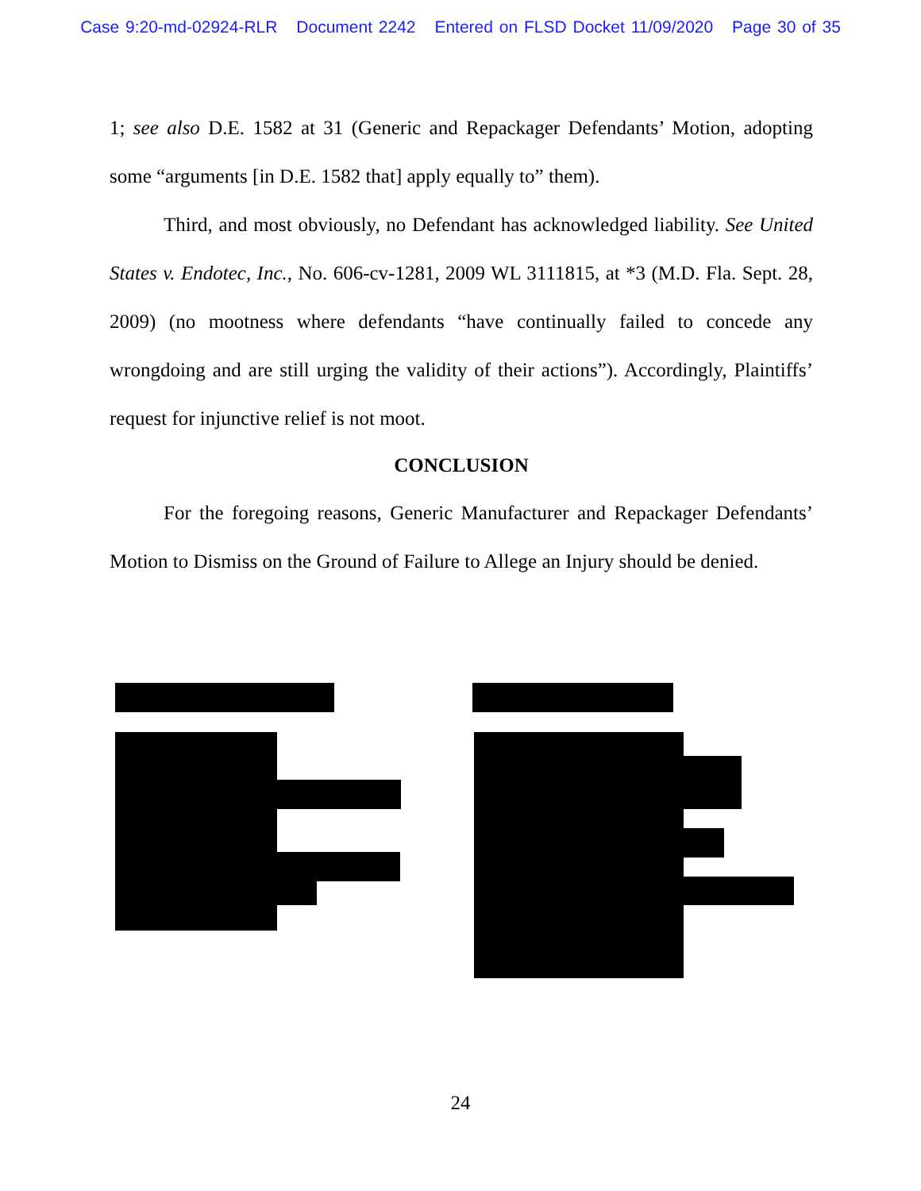Case 9:20-md-02924-RLR Document 2242 Entered on FLSD Docket 11/09/2020 Page 30 of 35
1; see also D.E. 1582 at 31 (Generic and Repackager Defendants’ Motion, adopting some “arguments [in D.E. 1582 that] apply equally to” them).
Third, and most obviously, no Defendant has acknowledged liability. See United States v. Endotec, Inc., No. 606-cv-1281, 2009 WL 3111815, at *3 (M.D. Fla. Sept. 28, 2009) (no mootness where defendants “have continually failed to concede any wrongdoing and are still urging the validity of their actions”). Accordingly, Plaintiffs’ request for injunctive relief is not moot.
CONCLUSION
For the foregoing reasons, Generic Manufacturer and Repackager Defendants’ Motion to Dismiss on the Ground of Failure to Allege an Injury should be denied.
24